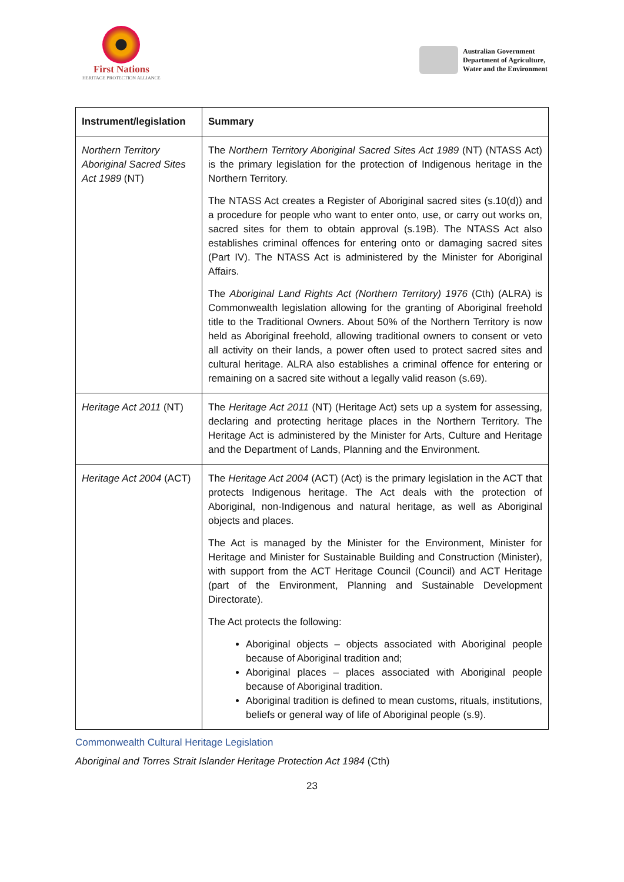First Nations
HERITAGE PROTECTION ALLIANCE
Australian Government
Department of Agriculture,
Water and the Environment
| Instrument/legislation | Summary |
| --- | --- |
| Northern Territory Aboriginal Sacred Sites Act 1989 (NT) | The Northern Territory Aboriginal Sacred Sites Act 1989 (NT) (NTASS Act) is the primary legislation for the protection of Indigenous heritage in the Northern Territory. The NTASS Act creates a Register of Aboriginal sacred sites (s.10(d)) and a procedure for people who want to enter onto, use, or carry out works on, sacred sites for them to obtain approval (s.19B). The NTASS Act also establishes criminal offences for entering onto or damaging sacred sites (Part IV). The NTASS Act is administered by the Minister for Aboriginal Affairs. The Aboriginal Land Rights Act (Northern Territory) 1976 (Cth) (ALRA) is Commonwealth legislation allowing for the granting of Aboriginal freehold title to the Traditional Owners. About 50% of the Northern Territory is now held as Aboriginal freehold, allowing traditional owners to consent or veto all activity on their lands, a power often used to protect sacred sites and cultural heritage. ALRA also establishes a criminal offence for entering or remaining on a sacred site without a legally valid reason (s.69). |
| Heritage Act 2011 (NT) | The Heritage Act 2011 (NT) (Heritage Act) sets up a system for assessing, declaring and protecting heritage places in the Northern Territory. The Heritage Act is administered by the Minister for Arts, Culture and Heritage and the Department of Lands, Planning and the Environment. |
| Heritage Act 2004 (ACT) | The Heritage Act 2004 (ACT) (Act) is the primary legislation in the ACT that protects Indigenous heritage. The Act deals with the protection of Aboriginal, non-Indigenous and natural heritage, as well as Aboriginal objects and places. The Act is managed by the Minister for the Environment, Minister for Heritage and Minister for Sustainable Building and Construction (Minister), with support from the ACT Heritage Council (Council) and ACT Heritage (part of the Environment, Planning and Sustainable Development Directorate). The Act protects the following: Aboriginal objects – objects associated with Aboriginal people because of Aboriginal tradition and; Aboriginal places – places associated with Aboriginal people because of Aboriginal tradition. Aboriginal tradition is defined to mean customs, rituals, institutions, beliefs or general way of life of Aboriginal people (s.9). |
Commonwealth Cultural Heritage Legislation
Aboriginal and Torres Strait Islander Heritage Protection Act 1984 (Cth)
23